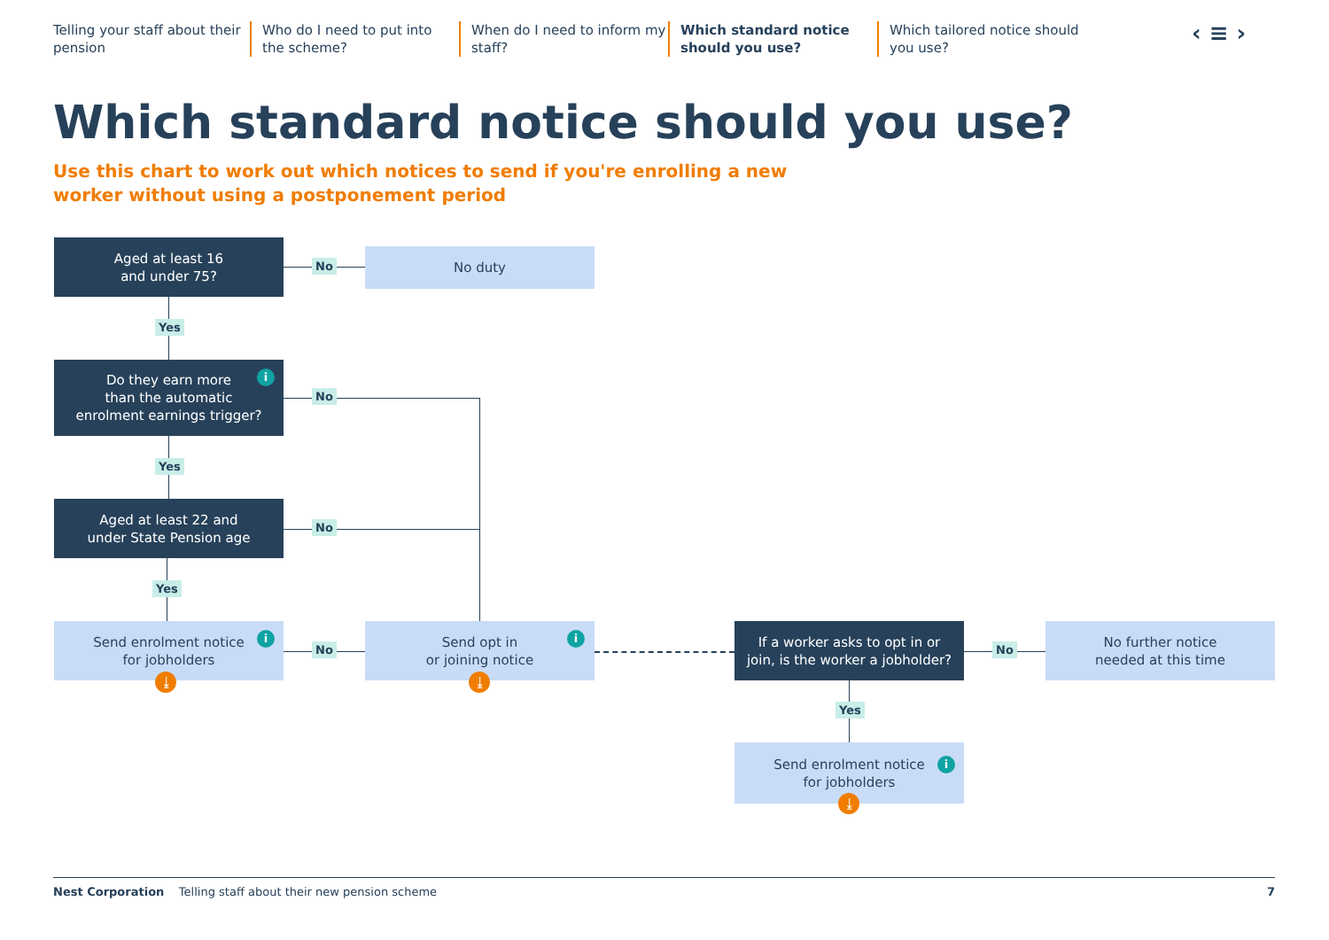Telling your staff about their pension
Who do I need to put into the scheme?
When do I need to inform my staff?
Which standard notice should you use?
Which tailored notice should you use?
‹ ≡ ›
Which standard notice should you use?
Use this chart to work out which notices to send if you're enrolling a new worker without using a postponement period
Aged at least 16
and under 75?
No
No duty
Yes
Do they earn more
than the automatic
enrolment earnings trigger?
i
No
Yes
Aged at least 22 and
under State Pension age
No
Yes
Send enrolment notice
for jobholders
i
⤓
No
Send opt in
or joining notice
i
⤓
If a worker asks to opt in or
join, is the worker a jobholder?
No
No further notice
needed at this time
Yes
Send enrolment notice
for jobholders
i
⤓
Nest Corporation Telling staff about their new pension scheme 7